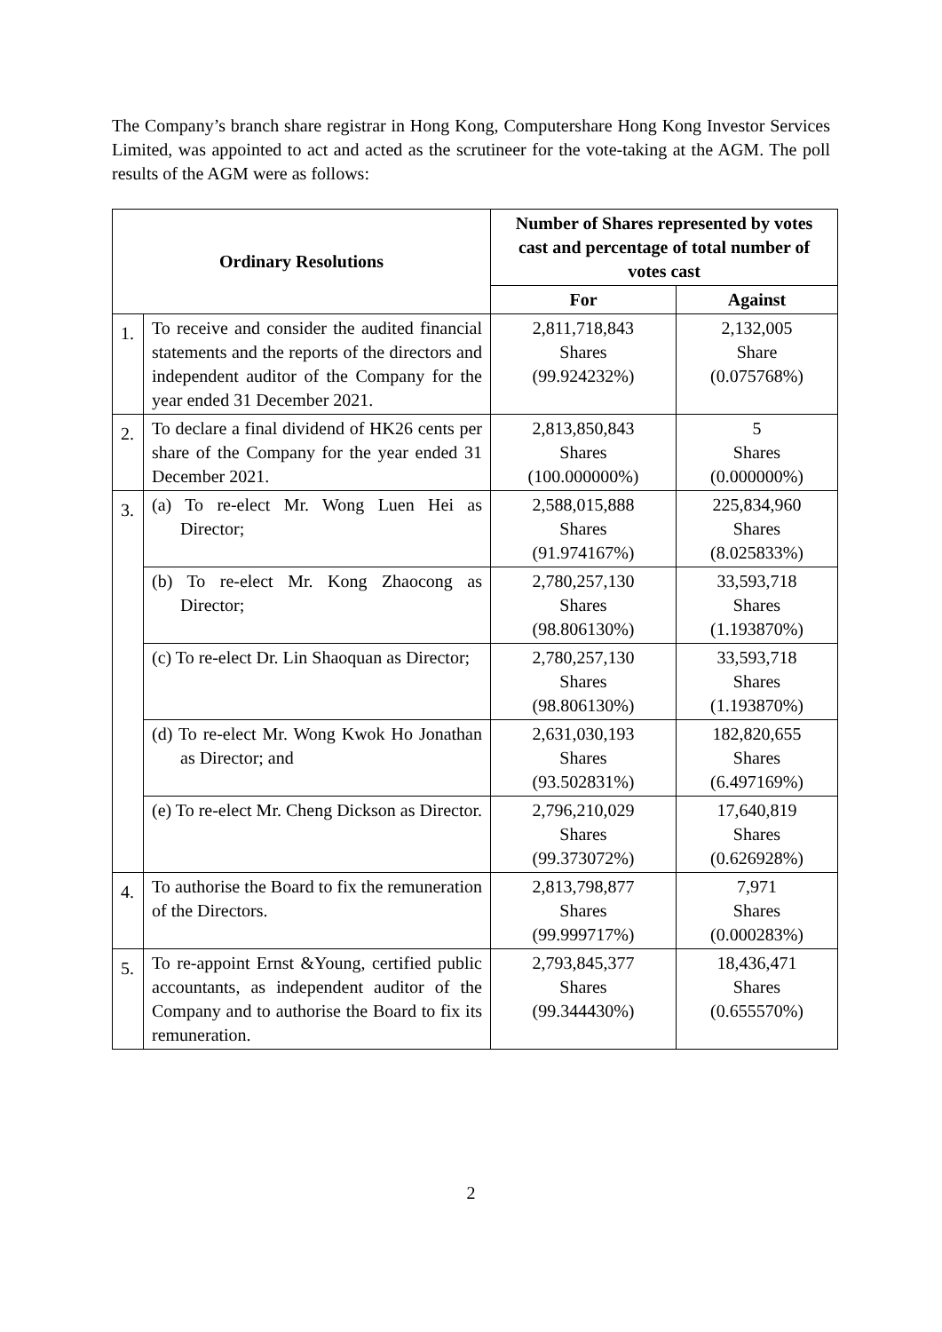The Company’s branch share registrar in Hong Kong, Computershare Hong Kong Investor Services Limited, was appointed to act and acted as the scrutineer for the vote-taking at the AGM. The poll results of the AGM were as follows:
| Ordinary Resolutions | | Number of Shares represented by votes cast and percentage of total number of votes cast | |
| --- | --- | --- | --- |
| | | For | Against |
| 1. | To receive and consider the audited financial statements and the reports of the directors and independent auditor of the Company for the year ended 31 December 2021. | 2,811,718,843 Shares (99.924232%) | 2,132,005 Share (0.075768%) |
| 2. | To declare a final dividend of HK26 cents per share of the Company for the year ended 31 December 2021. | 2,813,850,843 Shares (100.000000%) | 5 Shares (0.000000%) |
| 3. | (a) To re-elect Mr. Wong Luen Hei as Director; | 2,588,015,888 Shares (91.974167%) | 225,834,960 Shares (8.025833%) |
| | (b) To re-elect Mr. Kong Zhaocong as Director; | 2,780,257,130 Shares (98.806130%) | 33,593,718 Shares (1.193870%) |
| | (c) To re-elect Dr. Lin Shaoquan as Director; | 2,780,257,130 Shares (98.806130%) | 33,593,718 Shares (1.193870%) |
| | (d) To re-elect Mr. Wong Kwok Ho Jonathan as Director; and | 2,631,030,193 Shares (93.502831%) | 182,820,655 Shares (6.497169%) |
| | (e) To re-elect Mr. Cheng Dickson as Director. | 2,796,210,029 Shares (99.373072%) | 17,640,819 Shares (0.626928%) |
| 4. | To authorise the Board to fix the remuneration of the Directors. | 2,813,798,877 Shares (99.999717%) | 7,971 Shares (0.000283%) |
| 5. | To re-appoint Ernst &Young, certified public accountants, as independent auditor of the Company and to authorise the Board to fix its remuneration. | 2,793,845,377 Shares (99.344430%) | 18,436,471 Shares (0.655570%) |
2